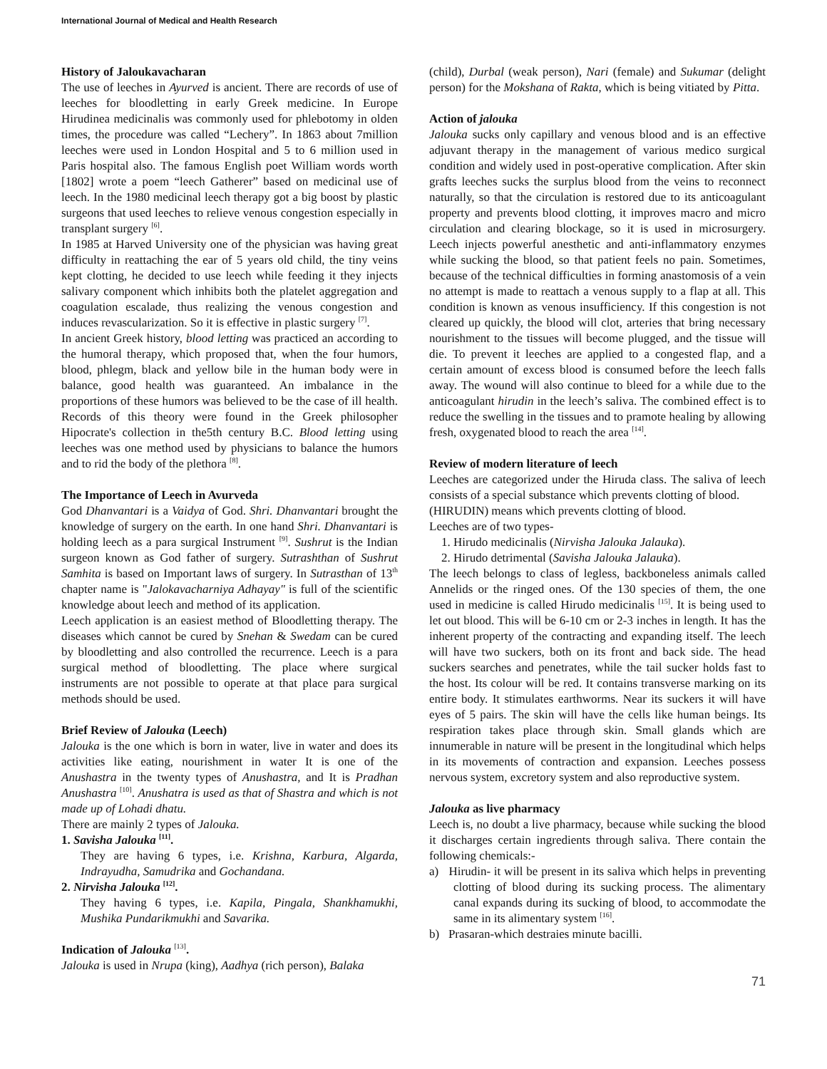International Journal of Medical and Health Research
History of Jaloukavacharan
The use of leeches in Ayurved is ancient. There are records of use of leeches for bloodletting in early Greek medicine. In Europe Hirudinea medicinalis was commonly used for phlebotomy in olden times, the procedure was called “Lechery”. In 1863 about 7million leeches were used in London Hospital and 5 to 6 million used in Paris hospital also. The famous English poet William words worth [1802] wrote a poem “leech Gatherer” based on medicinal use of leech. In the 1980 medicinal leech therapy got a big boost by plastic surgeons that used leeches to relieve venous congestion especially in transplant surgery <sup>[6]</sup>.
In 1985 at Harved University one of the physician was having great difficulty in reattaching the ear of 5 years old child, the tiny veins kept clotting, he decided to use leech while feeding it they injects salivary component which inhibits both the platelet aggregation and coagulation escalade, thus realizing the venous congestion and induces revascularization. So it is effective in plastic surgery <sup>[7]</sup>.
In ancient Greek history, blood letting was practiced an according to the humoral therapy, which proposed that, when the four humors, blood, phlegm, black and yellow bile in the human body were in balance, good health was guaranteed. An imbalance in the proportions of these humors was believed to be the case of ill health. Records of this theory were found in the Greek philosopher Hipocrate's collection in the5th century B.C. Blood letting using leeches was one method used by physicians to balance the humors and to rid the body of the plethora <sup>[8]</sup>.
The Importance of Leech in Avurveda
God Dhanvantari is a Vaidya of God. Shri. Dhanvantari brought the knowledge of surgery on the earth. In one hand Shri. Dhanvantari is holding leech as a para surgical Instrument <sup>[9]</sup>. Sushrut is the Indian surgeon known as God father of surgery. Sutrashthan of Sushrut Samhita is based on Important laws of surgery. In Sutrasthan of 13<sup>th</sup> chapter name is "Jalokavacharniya Adhayay" is full of the scientific knowledge about leech and method of its application.
Leech application is an easiest method of Bloodletting therapy. The diseases which cannot be cured by Snehan & Swedam can be cured by bloodletting and also controlled the recurrence. Leech is a para surgical method of bloodletting. The place where surgical instruments are not possible to operate at that place para surgical methods should be used.
Brief Review of Jalouka (Leech)
Jalouka is the one which is born in water, live in water and does its activities like eating, nourishment in water It is one of the Anushastra in the twenty types of Anushastra, and It is Pradhan Anushastra <sup>[10]</sup>. Anushatra is used as that of Shastra and which is not made up of Lohadi dhatu.
There are mainly 2 types of Jalouka.
1. Savisha Jalouka <sup>[11]</sup>.
They are having 6 types, i.e. Krishna, Karbura, Algarda, Indrayudha, Samudrika and Gochandana.
2. Nirvisha Jalouka <sup>[12]</sup>.
They having 6 types, i.e. Kapila, Pingala, Shankhamukhi, Mushika Pundarikmukhi and Savarika.
Indication of Jalouka <sup>[13]</sup>.
Jalouka is used in Nrupa (king), Aadhya (rich person), Balaka
(child), Durbal (weak person), Nari (female) and Sukumar (delight person) for the Mokshana of Rakta, which is being vitiated by Pitta.
Action of jalouka
Jalouka sucks only capillary and venous blood and is an effective adjuvant therapy in the management of various medico surgical condition and widely used in post-operative complication. After skin grafts leeches sucks the surplus blood from the veins to reconnect naturally, so that the circulation is restored due to its anticoagulant property and prevents blood clotting, it improves macro and micro circulation and clearing blockage, so it is used in microsurgery. Leech injects powerful anesthetic and anti-inflammatory enzymes while sucking the blood, so that patient feels no pain. Sometimes, because of the technical difficulties in forming anastomosis of a vein no attempt is made to reattach a venous supply to a flap at all. This condition is known as venous insufficiency. If this congestion is not cleared up quickly, the blood will clot, arteries that bring necessary nourishment to the tissues will become plugged, and the tissue will die. To prevent it leeches are applied to a congested flap, and a certain amount of excess blood is consumed before the leech falls away. The wound will also continue to bleed for a while due to the anticoagulant hirudin in the leech’s saliva. The combined effect is to reduce the swelling in the tissues and to pramote healing by allowing fresh, oxygenated blood to reach the area <sup>[14]</sup>.
Review of modern literature of leech
Leeches are categorized under the Hiruda class. The saliva of leech consists of a special substance which prevents clotting of blood.
(HIRUDIN) means which prevents clotting of blood.
Leeches are of two types-
1. Hirudo medicinalis (Nirvisha Jalouka Jalauka).
2. Hirudo detrimental (Savisha Jalouka Jalauka).
The leech belongs to class of legless, backboneless animals called Annelids or the ringed ones. Of the 130 species of them, the one used in medicine is called Hirudo medicinalis <sup>[15]</sup>. It is being used to let out blood. This will be 6-10 cm or 2-3 inches in length. It has the inherent property of the contracting and expanding itself. The leech will have two suckers, both on its front and back side. The head suckers searches and penetrates, while the tail sucker holds fast to the host. Its colour will be red. It contains transverse marking on its entire body. It stimulates earthworms. Near its suckers it will have eyes of 5 pairs. The skin will have the cells like human beings. Its respiration takes place through skin. Small glands which are innumerable in nature will be present in the longitudinal which helps in its movements of contraction and expansion. Leeches possess nervous system, excretory system and also reproductive system.
Jalouka as live pharmacy
Leech is, no doubt a live pharmacy, because while sucking the blood it discharges certain ingredients through saliva. There contain the following chemicals:-
a) Hirudin- it will be present in its saliva which helps in preventing clotting of blood during its sucking process. The alimentary canal expands during its sucking of blood, to accommodate the same in its alimentary system <sup>[16]</sup>.
b) Prasaran-which destraies minute bacilli.
71